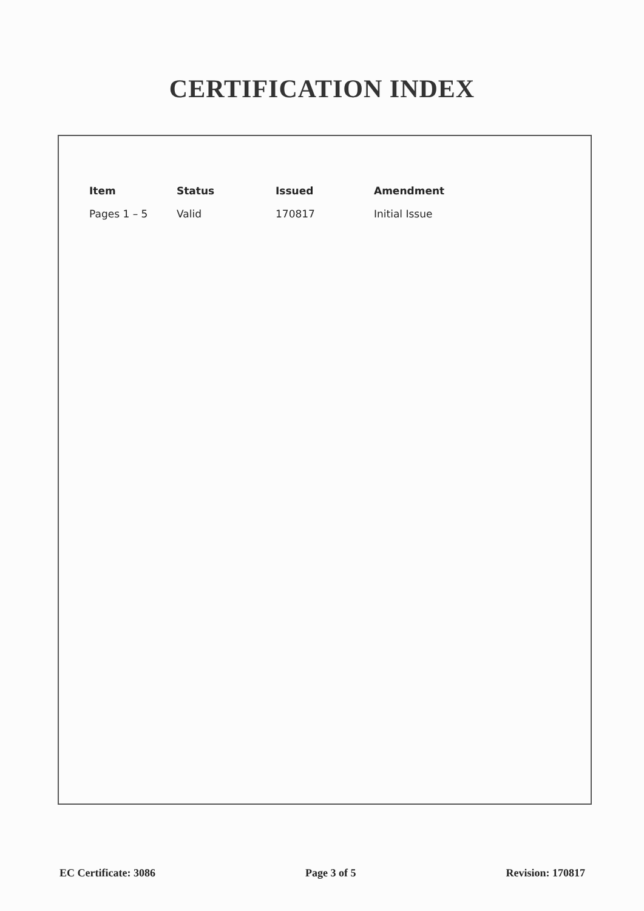CERTIFICATION INDEX
| Item | Status | Issued | Amendment |
| --- | --- | --- | --- |
| Pages 1 – 5 | Valid | 170817 | Initial Issue |
EC Certificate: 3086 Page 3 of 5 Revision: 170817